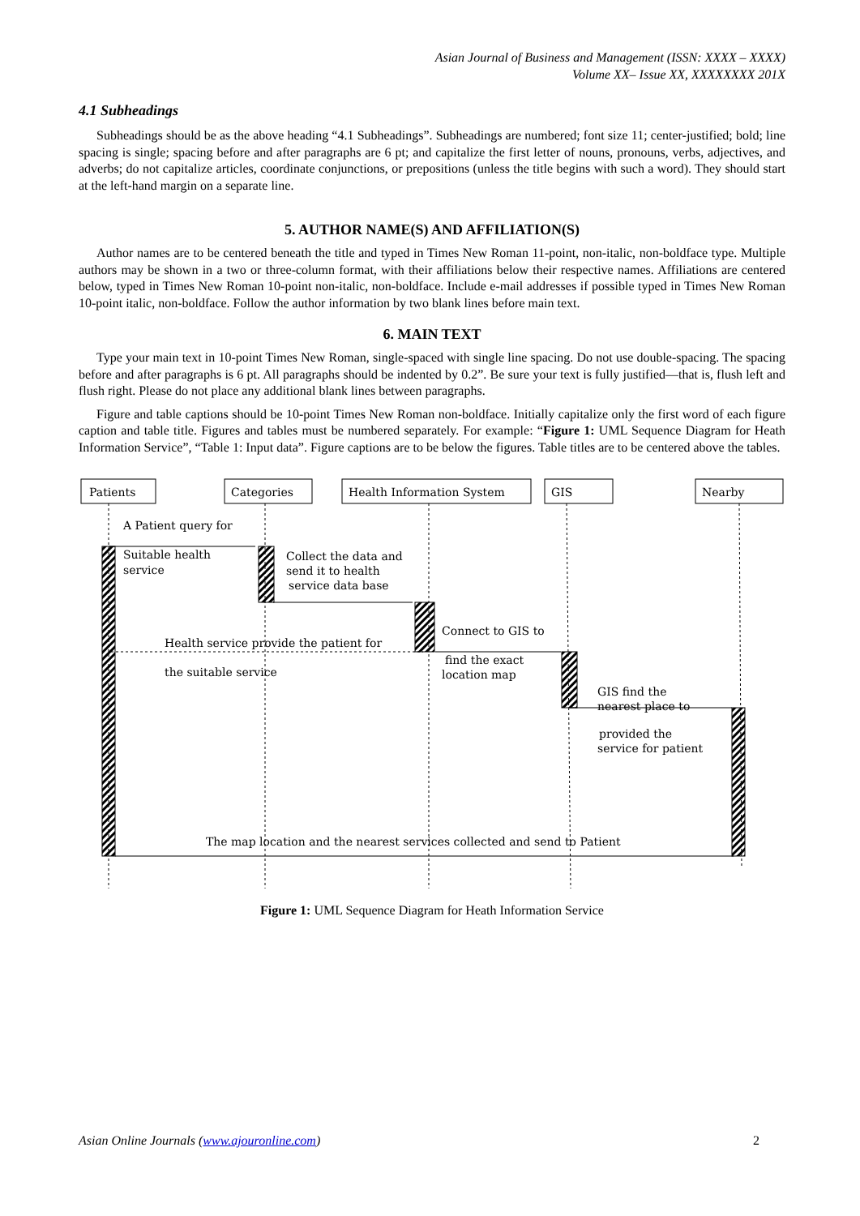Asian Journal of Business and Management (ISSN: XXXX – XXXX)
Volume XX– Issue XX, XXXXXXXX 201X
4.1 Subheadings
Subheadings should be as the above heading “4.1 Subheadings”. Subheadings are numbered; font size 11; center-justified; bold; line spacing is single; spacing before and after paragraphs are 6 pt; and capitalize the first letter of nouns, pronouns, verbs, adjectives, and adverbs; do not capitalize articles, coordinate conjunctions, or prepositions (unless the title begins with such a word). They should start at the left-hand margin on a separate line.
5. AUTHOR NAME(S) AND AFFILIATION(S)
Author names are to be centered beneath the title and typed in Times New Roman 11-point, non-italic, non-boldface type. Multiple authors may be shown in a two or three-column format, with their affiliations below their respective names. Affiliations are centered below, typed in Times New Roman 10-point non-italic, non-boldface. Include e-mail addresses if possible typed in Times New Roman 10-point italic, non-boldface. Follow the author information by two blank lines before main text.
6. MAIN TEXT
Type your main text in 10-point Times New Roman, single-spaced with single line spacing. Do not use double-spacing. The spacing before and after paragraphs is 6 pt. All paragraphs should be indented by 0.2”. Be sure your text is fully justified—that is, flush left and flush right. Please do not place any additional blank lines between paragraphs.
Figure and table captions should be 10-point Times New Roman non-boldface. Initially capitalize only the first word of each figure caption and table title. Figures and tables must be numbered separately. For example: “Figure 1: UML Sequence Diagram for Heath Information Service”, “Table 1: Input data”. Figure captions are to be below the figures. Table titles are to be centered above the tables.
Patients
Categories
Health Information System
GIS
Nearby
A Patient query for
Suitable health
service
Collect the data and
send it to health
service data base
Connect to GIS to
Health service provide the patient for
find the exact
location map
the suitable service
GIS find the
nearest place to
provided the
service for patient
The map location and the nearest services collected and send to Patient
Figure 1: UML Sequence Diagram for Heath Information Service
Asian Online Journals (www.ajouronline.com) 2